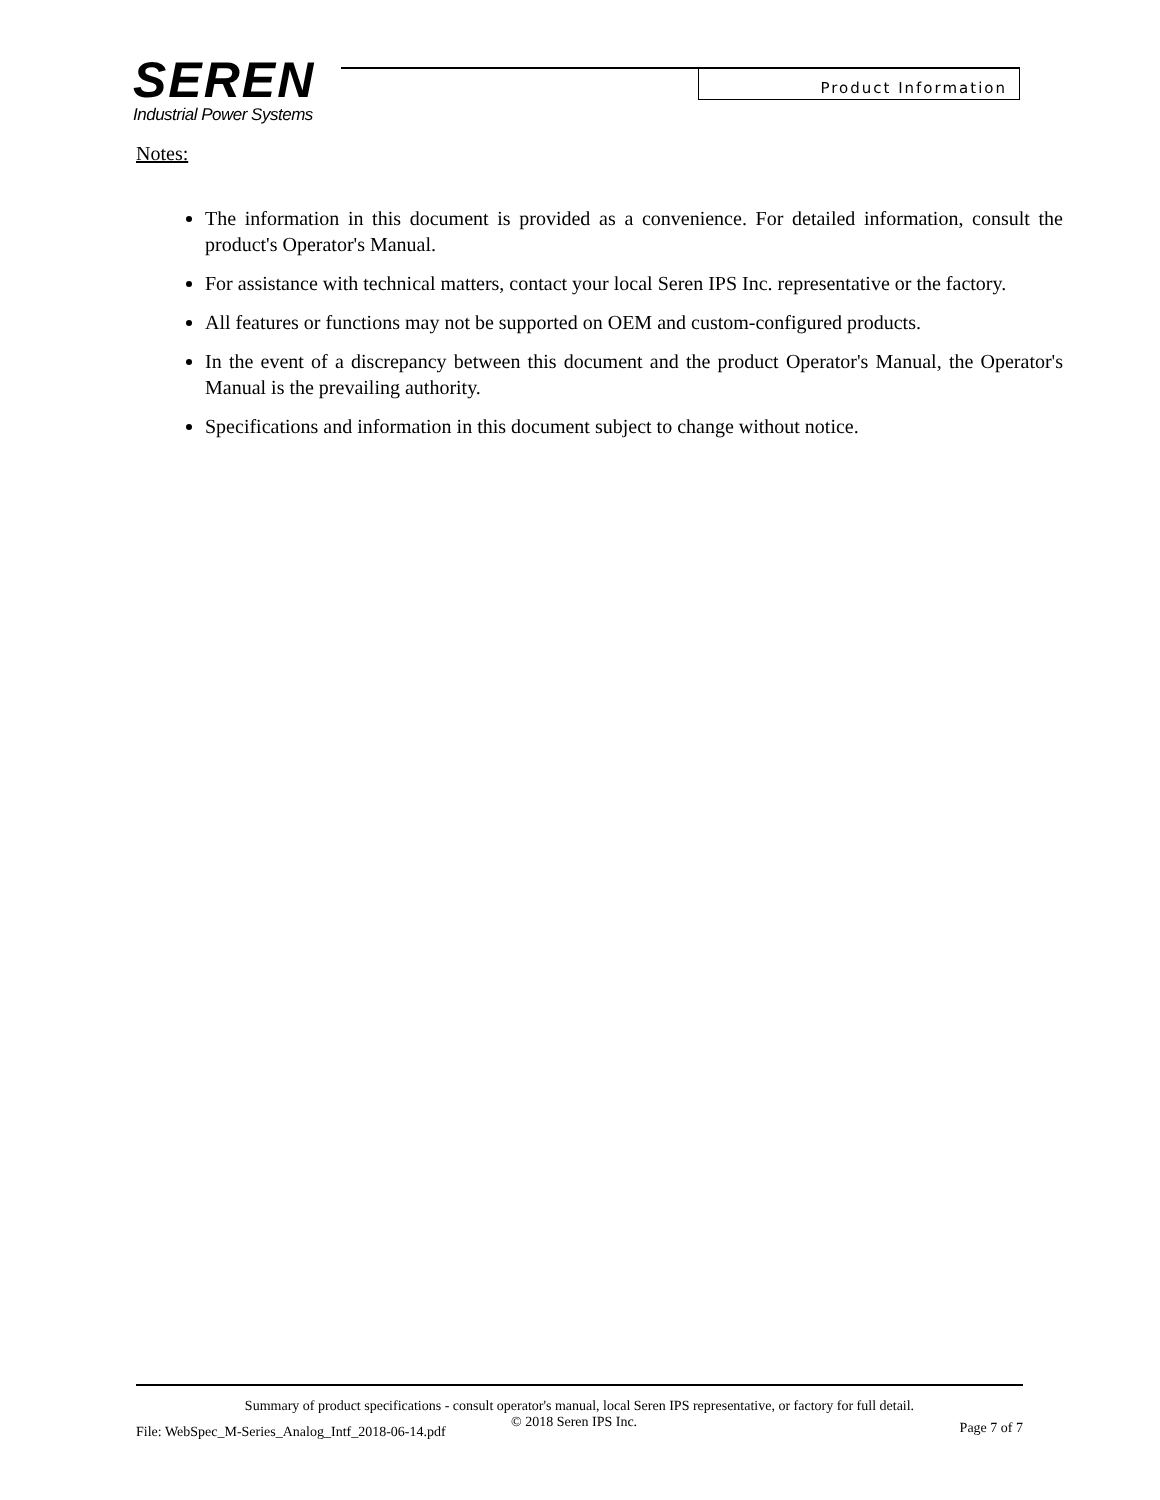SEREN
Industrial Power Systems
Product Information
Notes:
The information in this document is provided as a convenience. For detailed information, consult the product's Operator's Manual.
For assistance with technical matters, contact your local Seren IPS Inc. representative or the factory.
All features or functions may not be supported on OEM and custom-configured products.
In the event of a discrepancy between this document and the product Operator's Manual, the Operator's Manual is the prevailing authority.
Specifications and information in this document subject to change without notice.
Summary of product specifications - consult operator's manual, local Seren IPS representative, or factory for full detail.
File: WebSpec_M-Series_Analog_Intf_2018-06-14.pdf
© 2018 Seren IPS Inc. Page 7 of 7